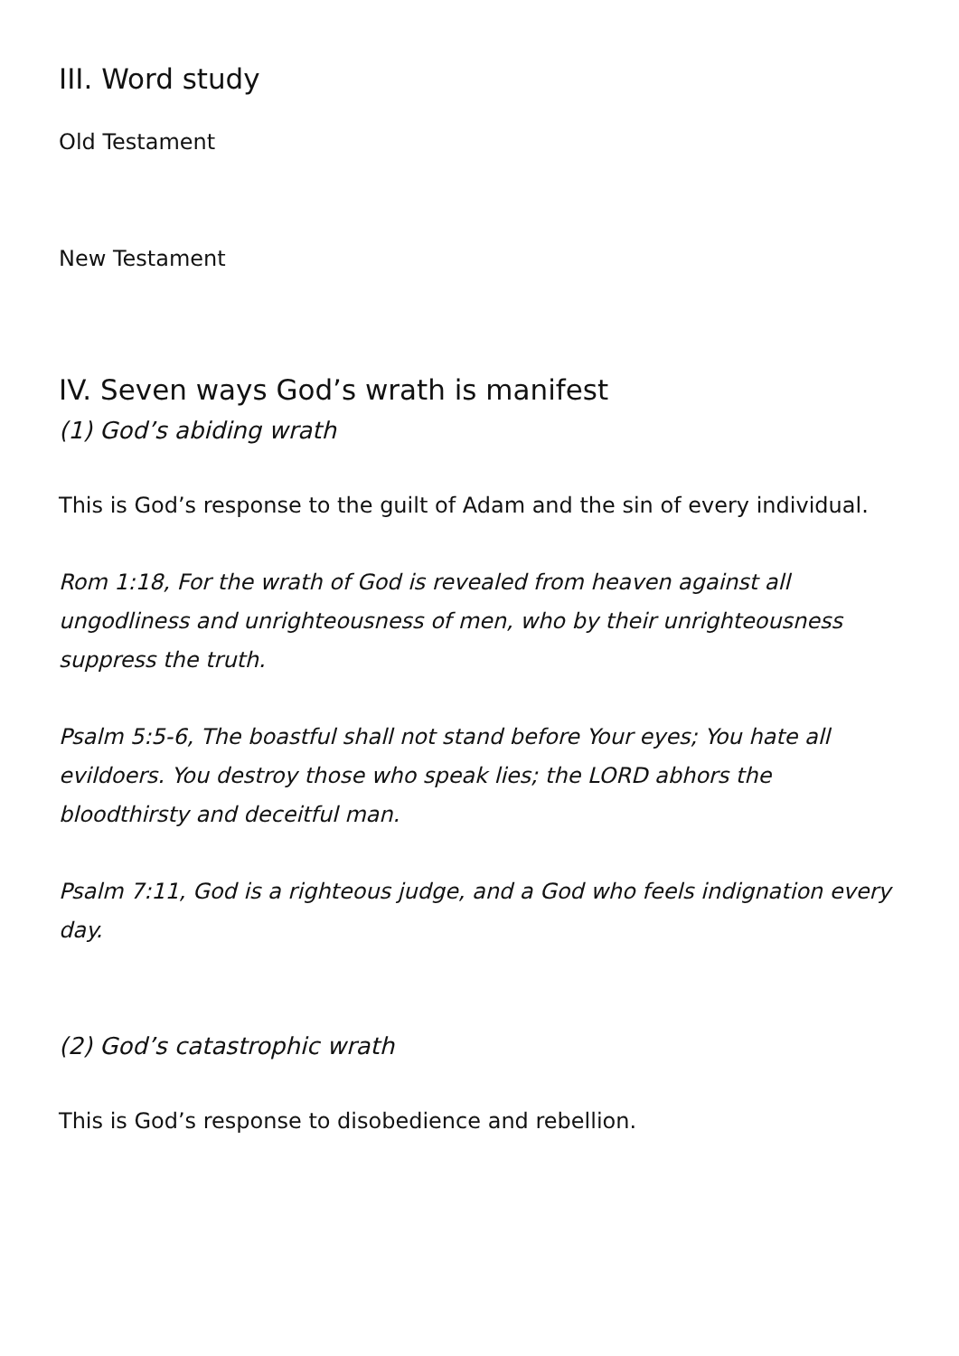III. Word study
Old Testament
New Testament
IV. Seven ways God’s wrath is manifest
(1) God’s abiding wrath
This is God’s response to the guilt of Adam and the sin of every individual.
Rom 1:18, For the wrath of God is revealed from heaven against all ungodliness and unrighteousness of men, who by their unrighteousness suppress the truth.
Psalm 5:5-6, The boastful shall not stand before Your eyes; You hate all evildoers. You destroy those who speak lies; the LORD abhors the bloodthirsty and deceitful man.
Psalm 7:11, God is a righteous judge, and a God who feels indignation every day.
(2) God’s catastrophic wrath
This is God’s response to disobedience and rebellion.